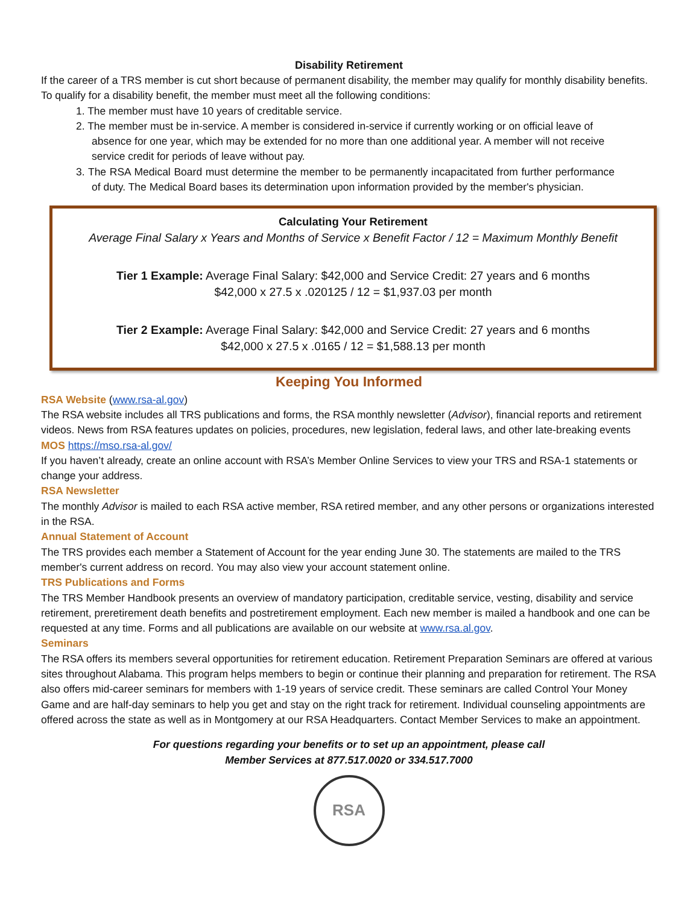Disability Retirement
If the career of a TRS member is cut short because of permanent disability, the member may qualify for monthly disability benefits. To qualify for a disability benefit, the member must meet all the following conditions:
1. The member must have 10 years of creditable service.
2. The member must be in-service. A member is considered in-service if currently working or on official leave of absence for one year, which may be extended for no more than one additional year. A member will not receive service credit for periods of leave without pay.
3. The RSA Medical Board must determine the member to be permanently incapacitated from further performance of duty. The Medical Board bases its determination upon information provided by the member's physician.
Calculating Your Retirement
Average Final Salary x Years and Months of Service x Benefit Factor / 12 = Maximum Monthly Benefit
Tier 1 Example: Average Final Salary: $42,000 and Service Credit: 27 years and 6 months
$42,000 x 27.5 x .020125 / 12 = $1,937.03 per month
Tier 2 Example: Average Final Salary: $42,000 and Service Credit: 27 years and 6 months
$42,000 x 27.5 x .0165 / 12 = $1,588.13 per month
Keeping You Informed
RSA Website (www.rsa-al.gov)
The RSA website includes all TRS publications and forms, the RSA monthly newsletter (Advisor), financial reports and retirement videos. News from RSA features updates on policies, procedures, new legislation, federal laws, and other late-breaking events
MOS https://mso.rsa-al.gov/
If you haven’t already, create an online account with RSA’s Member Online Services to view your TRS and RSA-1 statements or change your address.
RSA Newsletter
The monthly Advisor is mailed to each RSA active member, RSA retired member, and any other persons or organizations interested in the RSA.
Annual Statement of Account
The TRS provides each member a Statement of Account for the year ending June 30. The statements are mailed to the TRS member's current address on record. You may also view your account statement online.
TRS Publications and Forms
The TRS Member Handbook presents an overview of mandatory participation, creditable service, vesting, disability and service retirement, preretirement death benefits and postretirement employment. Each new member is mailed a handbook and one can be requested at any time. Forms and all publications are available on our website at www.rsa.al.gov.
Seminars
The RSA offers its members several opportunities for retirement education. Retirement Preparation Seminars are offered at various sites throughout Alabama. This program helps members to begin or continue their planning and preparation for retirement. The RSA also offers mid-career seminars for members with 1-19 years of service credit. These seminars are called Control Your Money Game and are half-day seminars to help you get and stay on the right track for retirement. Individual counseling appointments are offered across the state as well as in Montgomery at our RSA Headquarters. Contact Member Services to make an appointment.
For questions regarding your benefits or to set up an appointment, please call
Member Services at 877.517.0020 or 334.517.7000
RSA